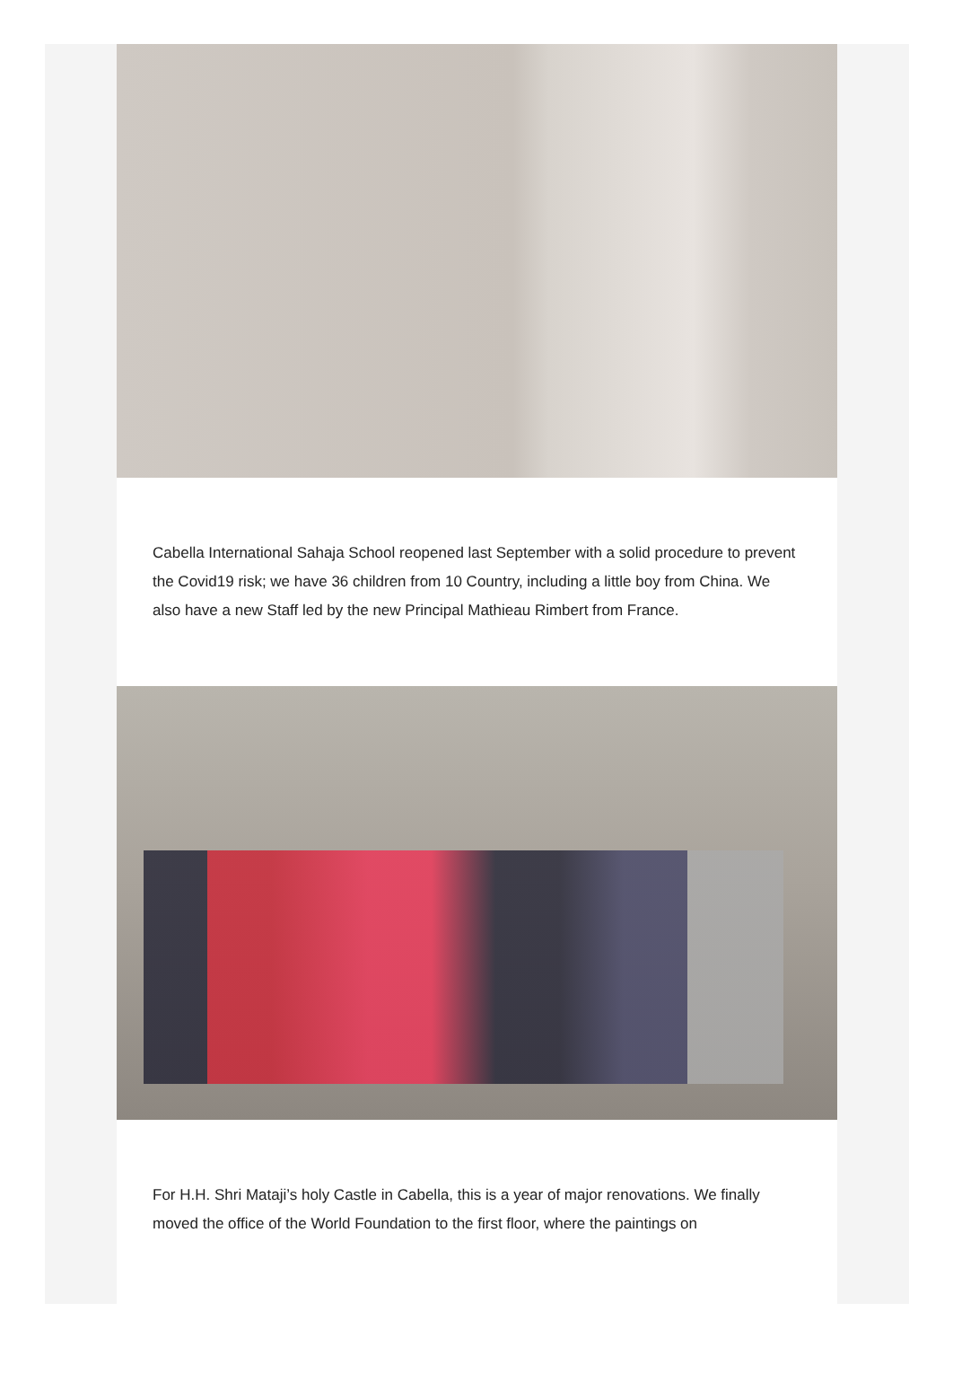Cabella International Sahaja School reopened last September with a solid procedure to prevent the Covid19 risk; we have 36 children from 10 Country, including a little boy from China. We also have a new Staff led by the new Principal Mathieau Rimbert from France.
For H.H. Shri Mataji’s holy Castle in Cabella, this is a year of major renovations. We finally moved the office of the World Foundation to the first floor, where the paintings on